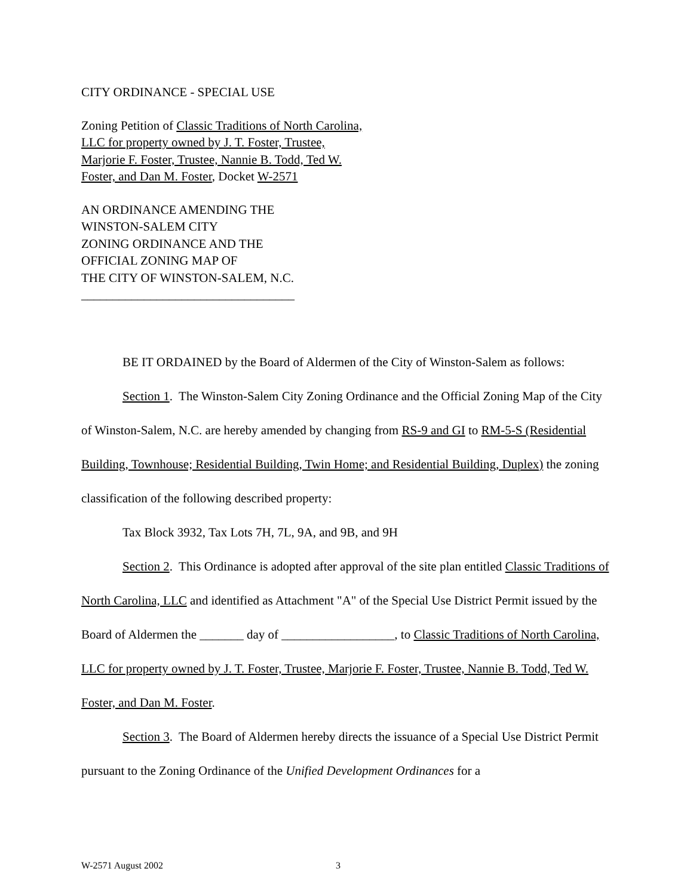CITY ORDINANCE - SPECIAL USE
Zoning Petition of Classic Traditions of North Carolina, LLC for property owned by J. T. Foster, Trustee, Marjorie F. Foster, Trustee, Nannie B. Todd, Ted W. Foster, and Dan M. Foster, Docket W-2571
AN ORDINANCE AMENDING THE
WINSTON-SALEM CITY
ZONING ORDINANCE AND THE
OFFICIAL ZONING MAP OF
THE CITY OF WINSTON-SALEM, N.C.
__________________________________
BE IT ORDAINED by the Board of Aldermen of the City of Winston-Salem as follows:
Section 1. The Winston-Salem City Zoning Ordinance and the Official Zoning Map of the City of Winston-Salem, N.C. are hereby amended by changing from RS-9 and GI to RM-5-S (Residential Building, Townhouse; Residential Building, Twin Home; and Residential Building, Duplex) the zoning classification of the following described property:
Tax Block 3932, Tax Lots 7H, 7L, 9A, and 9B, and 9H
Section 2. This Ordinance is adopted after approval of the site plan entitled Classic Traditions of North Carolina, LLC and identified as Attachment "A" of the Special Use District Permit issued by the Board of Aldermen the _______ day of __________________, to Classic Traditions of North Carolina, LLC for property owned by J. T. Foster, Trustee, Marjorie F. Foster, Trustee, Nannie B. Todd, Ted W. Foster, and Dan M. Foster.
Section 3. The Board of Aldermen hereby directs the issuance of a Special Use District Permit pursuant to the Zoning Ordinance of the Unified Development Ordinances for a
W-2571 August 2002 3